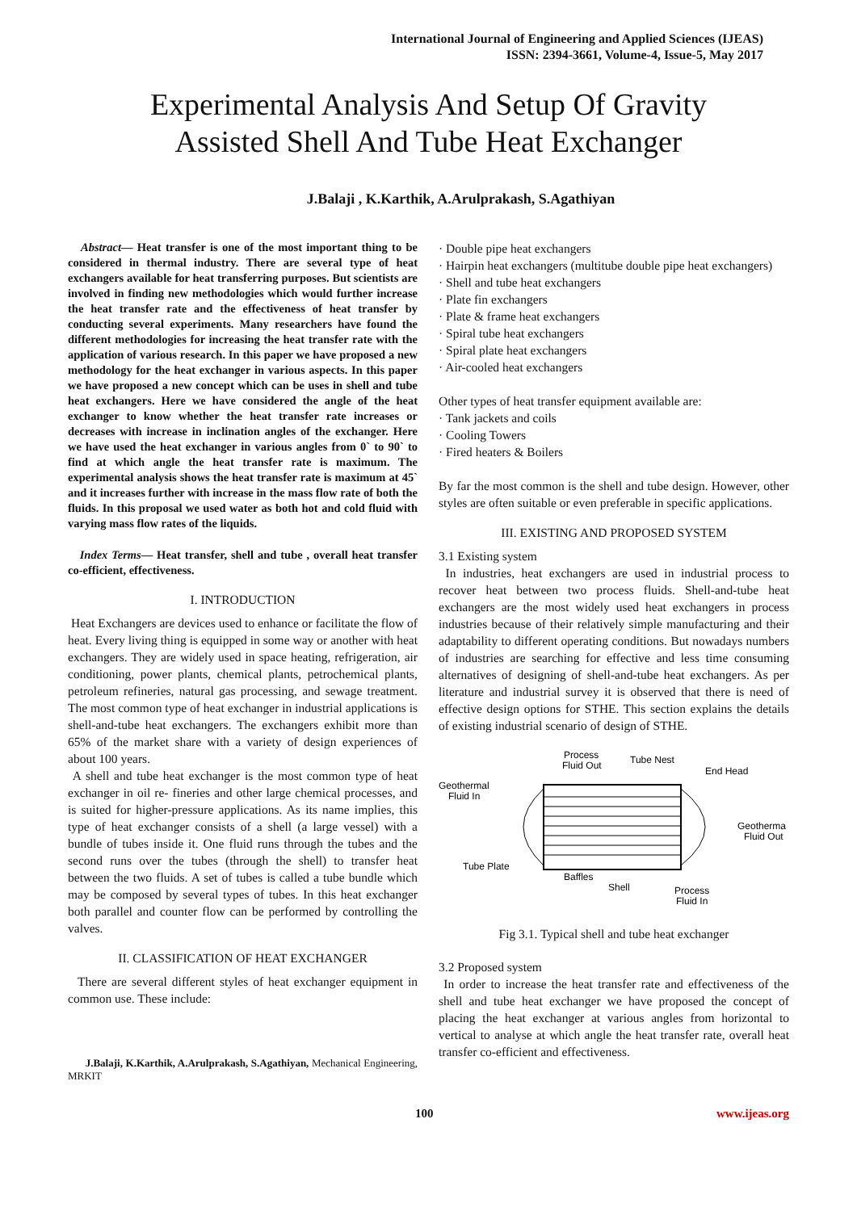International Journal of Engineering and Applied Sciences (IJEAS)
ISSN: 2394-3661, Volume-4, Issue-5, May 2017
Experimental Analysis And Setup Of Gravity
Assisted Shell And Tube Heat Exchanger
J.Balaji , K.Karthik, A.Arulprakash, S.Agathiyan
Abstract— Heat transfer is one of the most important thing to be considered in thermal industry. There are several type of heat exchangers available for heat transferring purposes. But scientists are involved in finding new methodologies which would further increase the heat transfer rate and the effectiveness of heat transfer by conducting several experiments. Many researchers have found the different methodologies for increasing the heat transfer rate with the application of various research. In this paper we have proposed a new methodology for the heat exchanger in various aspects. In this paper we have proposed a new concept which can be uses in shell and tube heat exchangers. Here we have considered the angle of the heat exchanger to know whether the heat transfer rate increases or decreases with increase in inclination angles of the exchanger. Here we have used the heat exchanger in various angles from 0` to 90` to find at which angle the heat transfer rate is maximum. The experimental analysis shows the heat transfer rate is maximum at 45` and it increases further with increase in the mass flow rate of both the fluids. In this proposal we used water as both hot and cold fluid with varying mass flow rates of the liquids.
Index Terms— Heat transfer, shell and tube , overall heat transfer co-efficient, effectiveness.
I. INTRODUCTION
Heat Exchangers are devices used to enhance or facilitate the flow of heat. Every living thing is equipped in some way or another with heat exchangers. They are widely used in space heating, refrigeration, air conditioning, power plants, chemical plants, petrochemical plants, petroleum refineries, natural gas processing, and sewage treatment. The most common type of heat exchanger in industrial applications is shell-and-tube heat exchangers. The exchangers exhibit more than 65% of the market share with a variety of design experiences of about 100 years.
A shell and tube heat exchanger is the most common type of heat exchanger in oil re- fineries and other large chemical processes, and is suited for higher-pressure applications. As its name implies, this type of heat exchanger consists of a shell (a large vessel) with a bundle of tubes inside it. One fluid runs through the tubes and the second runs over the tubes (through the shell) to transfer heat between the two fluids. A set of tubes is called a tube bundle which may be composed by several types of tubes. In this heat exchanger both parallel and counter flow can be performed by controlling the valves.
II. CLASSIFICATION OF HEAT EXCHANGER
There are several different styles of heat exchanger equipment in common use. These include:
J.Balaji, K.Karthik, A.Arulprakash, S.Agathiyan, Mechanical Engineering, MRKIT
· Double pipe heat exchangers
· Hairpin heat exchangers (multitube double pipe heat exchangers)
· Shell and tube heat exchangers
· Plate fin exchangers
· Plate & frame heat exchangers
· Spiral tube heat exchangers
· Spiral plate heat exchangers
· Air-cooled heat exchangers
Other types of heat transfer equipment available are:
· Tank jackets and coils
· Cooling Towers
· Fired heaters & Boilers
By far the most common is the shell and tube design. However, other styles are often suitable or even preferable in specific applications.
III. EXISTING AND PROPOSED SYSTEM
3.1 Existing system
In industries, heat exchangers are used in industrial process to recover heat between two process fluids. Shell-and-tube heat exchangers are the most widely used heat exchangers in process industries because of their relatively simple manufacturing and their adaptability to different operating conditions. But nowadays numbers of industries are searching for effective and less time consuming alternatives of designing of shell-and-tube heat exchangers. As per literature and industrial survey it is observed that there is need of effective design options for STHE. This section explains the details of existing industrial scenario of design of STHE.
Process
Fluid Out
Tube Nest
End Head
Geothermal
Fluid In
Geotherma
Fluid Out
Tube Plate
Baffles
Shell
Process
Fluid In
Fig 3.1. Typical shell and tube heat exchanger
3.2 Proposed system
In order to increase the heat transfer rate and effectiveness of the shell and tube heat exchanger we have proposed the concept of placing the heat exchanger at various angles from horizontal to vertical to analyse at which angle the heat transfer rate, overall heat transfer co-efficient and effectiveness.
100 www.ijeas.org